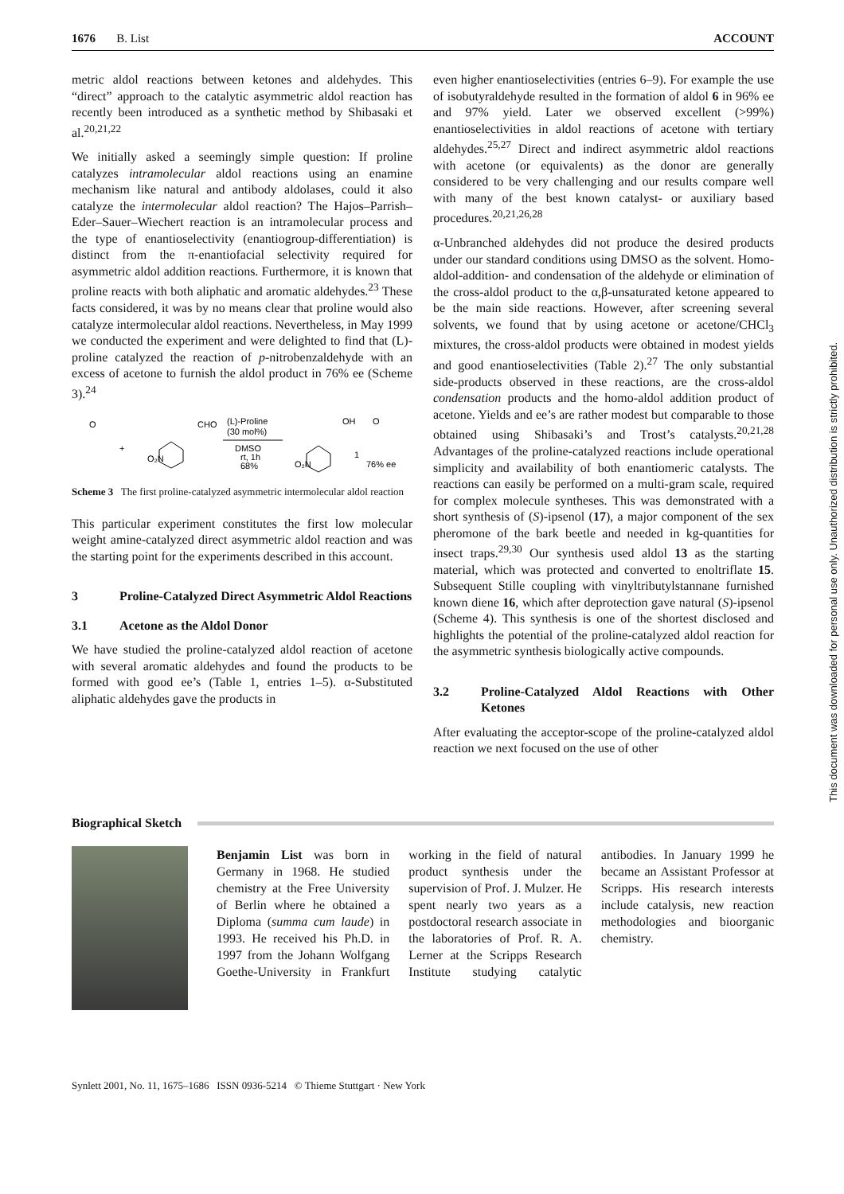1676 B. List ACCOUNT
metric aldol reactions between ketones and aldehydes. This “direct” approach to the catalytic asymmetric aldol reaction has recently been introduced as a synthetic method by Shibasaki et al.<sup>20,21,22</sup>
We initially asked a seemingly simple question: If proline catalyzes intramolecular aldol reactions using an enamine mechanism like natural and antibody aldolases, could it also catalyze the intermolecular aldol reaction? The Hajos–Parrish–Eder–Sauer–Wiechert reaction is an intramolecular process and the type of enantioselectivity (enantiogroup-differentiation) is distinct from the π-enantiofacial selectivity required for asymmetric aldol addition reactions. Furthermore, it is known that proline reacts with both aliphatic and aromatic aldehydes.<sup>23</sup> These facts considered, it was by no means clear that proline would also catalyze intermolecular aldol reactions. Nevertheless, in May 1999 we conducted the experiment and were delighted to find that (L)-proline catalyzed the reaction of p-nitrobenzaldehyde with an excess of acetone to furnish the aldol product in 76% ee (Scheme 3).<sup>24</sup>
O
+
O₂N
CHO
(L)-Proline
(30 mol%)
DMSO
rt, 1h
68%
O₂N
OH
O
1
76% ee
Scheme 3 The first proline-catalyzed asymmetric intermolecular aldol reaction
This particular experiment constitutes the first low molecular weight amine-catalyzed direct asymmetric aldol reaction and was the starting point for the experiments described in this account.
3 Proline-Catalyzed Direct Asymmetric Aldol Reactions
3.1 Acetone as the Aldol Donor
We have studied the proline-catalyzed aldol reaction of acetone with several aromatic aldehydes and found the products to be formed with good ee’s (Table 1, entries 1–5). α-Substituted aliphatic aldehydes gave the products in
even higher enantioselectivities (entries 6–9). For example the use of isobutyraldehyde resulted in the formation of aldol 6 in 96% ee and 97% yield. Later we observed excellent (>99%) enantioselectivities in aldol reactions of acetone with tertiary aldehydes.<sup>25,27</sup> Direct and indirect asymmetric aldol reactions with acetone (or equivalents) as the donor are generally considered to be very challenging and our results compare well with many of the best known catalyst- or auxiliary based procedures.<sup>20,21,26,28</sup>
α-Unbranched aldehydes did not produce the desired products under our standard conditions using DMSO as the solvent. Homo-aldol-addition- and condensation of the aldehyde or elimination of the cross-aldol product to the α,β-unsaturated ketone appeared to be the main side reactions. However, after screening several solvents, we found that by using acetone or acetone/CHCl<sub>3</sub> mixtures, the cross-aldol products were obtained in modest yields and good enantioselectivities (Table 2).<sup>27</sup> The only substantial side-products observed in these reactions, are the cross-aldol condensation products and the homo-aldol addition product of acetone. Yields and ee’s are rather modest but comparable to those obtained using Shibasaki’s and Trost’s catalysts.<sup>20,21,28</sup> Advantages of the proline-catalyzed reactions include operational simplicity and availability of both enantiomeric catalysts. The reactions can easily be performed on a multi-gram scale, required for complex molecule syntheses. This was demonstrated with a short synthesis of (S)-ipsenol (17), a major component of the sex pheromone of the bark beetle and needed in kg-quantities for insect traps.<sup>29,30</sup> Our synthesis used aldol 13 as the starting material, which was protected and converted to enoltriflate 15. Subsequent Stille coupling with vinyltributylstannane furnished known diene 16, which after deprotection gave natural (S)-ipsenol (Scheme 4). This synthesis is one of the shortest disclosed and highlights the potential of the proline-catalyzed aldol reaction for the asymmetric synthesis biologically active compounds.
3.2 Proline-Catalyzed Aldol Reactions with Other Ketones
After evaluating the acceptor-scope of the proline-catalyzed aldol reaction we next focused on the use of other
Biographical Sketch
Benjamin List was born in Germany in 1968. He studied chemistry at the Free University of Berlin where he obtained a Diploma (summa cum laude) in 1993. He received his Ph.D. in 1997 from the Johann Wolfgang Goethe-University in Frankfurt working in the field of natural product synthesis under the supervision of Prof. J. Mulzer. He spent nearly two years as a postdoctoral research associate in the laboratories of Prof. R. A. Lerner at the Scripps Research Institute studying catalytic antibodies. In January 1999 he became an Assistant Professor at Scripps. His research interests include catalysis, new reaction methodologies and bioorganic chemistry.
Synlett 2001, No. 11, 1675–1686 ISSN 0936-5214 © Thieme Stuttgart · New York
This document was downloaded for personal use only. Unauthorized distribution is strictly prohibited.